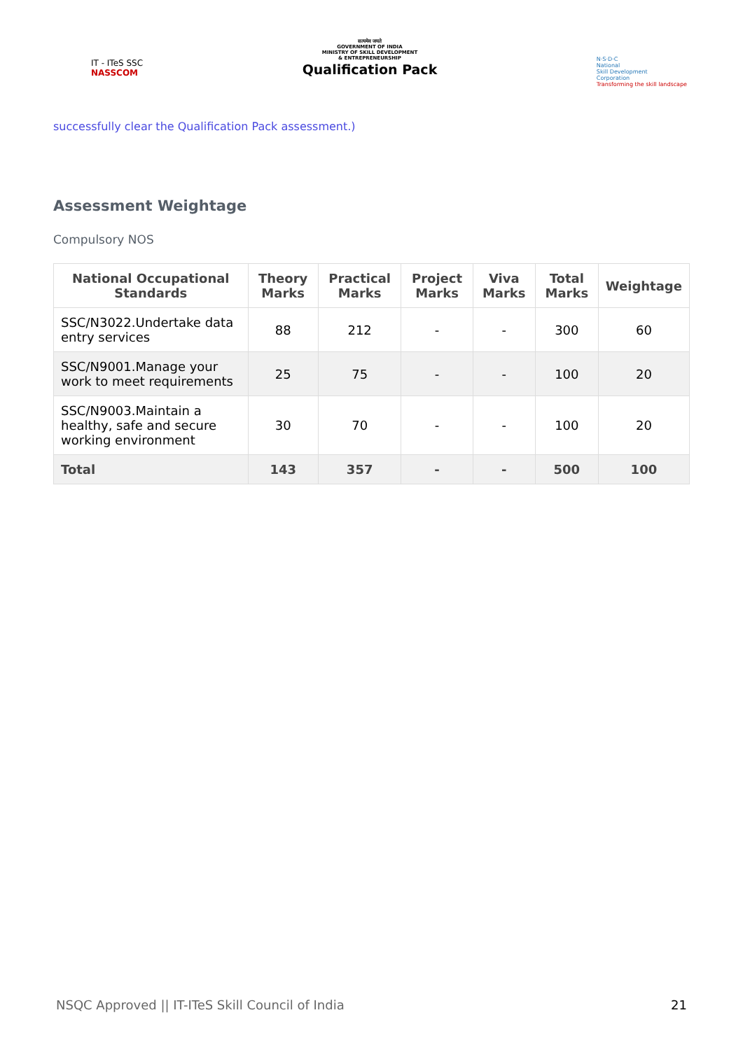IT - ITeS SSC
NASSCOM
सत्यमेव जयते
GOVERNMENT OF INDIA
MINISTRY OF SKILL DEVELOPMENT
& ENTREPRENEURSHIP
Qualification Pack
N·S·D·C
National
Skill Development
Corporation
Transforming the skill landscape
successfully clear the Qualification Pack assessment.)
Assessment Weightage
Compulsory NOS
| National Occupational Standards | Theory Marks | Practical Marks | Project Marks | Viva Marks | Total Marks | Weightage |
| --- | --- | --- | --- | --- | --- | --- |
| SSC/N3022.Undertake data entry services | 88 | 212 | - | - | 300 | 60 |
| SSC/N9001.Manage your work to meet requirements | 25 | 75 | - | - | 100 | 20 |
| SSC/N9003.Maintain a healthy, safe and secure working environment | 30 | 70 | - | - | 100 | 20 |
| Total | 143 | 357 | - | - | 500 | 100 |
NSQC Approved || IT-ITeS Skill Council of India 21